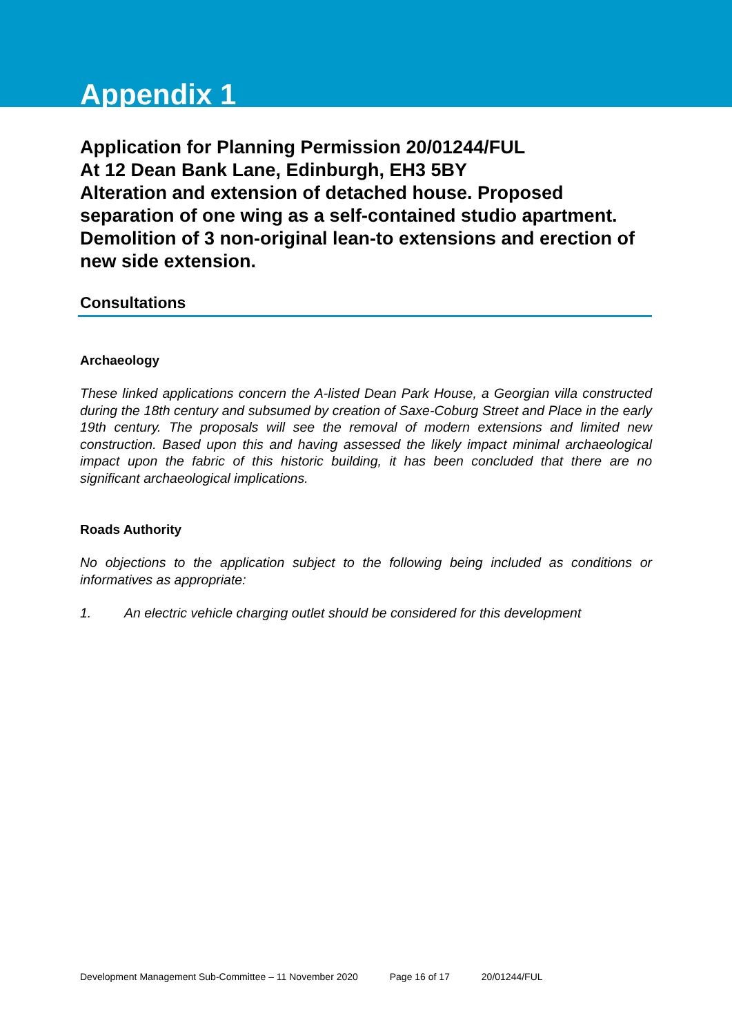Appendix 1
Application for Planning Permission 20/01244/FUL
At 12 Dean Bank Lane, Edinburgh, EH3 5BY
Alteration and extension of detached house. Proposed separation of one wing as a self-contained studio apartment. Demolition of 3 non-original lean-to extensions and erection of new side extension.
Consultations
Archaeology
These linked applications concern the A-listed Dean Park House, a Georgian villa constructed during the 18th century and subsumed by creation of Saxe-Coburg Street and Place in the early 19th century. The proposals will see the removal of modern extensions and limited new construction. Based upon this and having assessed the likely impact minimal archaeological impact upon the fabric of this historic building, it has been concluded that there are no significant archaeological implications.
Roads Authority
No objections to the application subject to the following being included as conditions or informatives as appropriate:
1. An electric vehicle charging outlet should be considered for this development
Development Management Sub-Committee – 11 November 2020 Page 16 of 17 20/01244/FUL